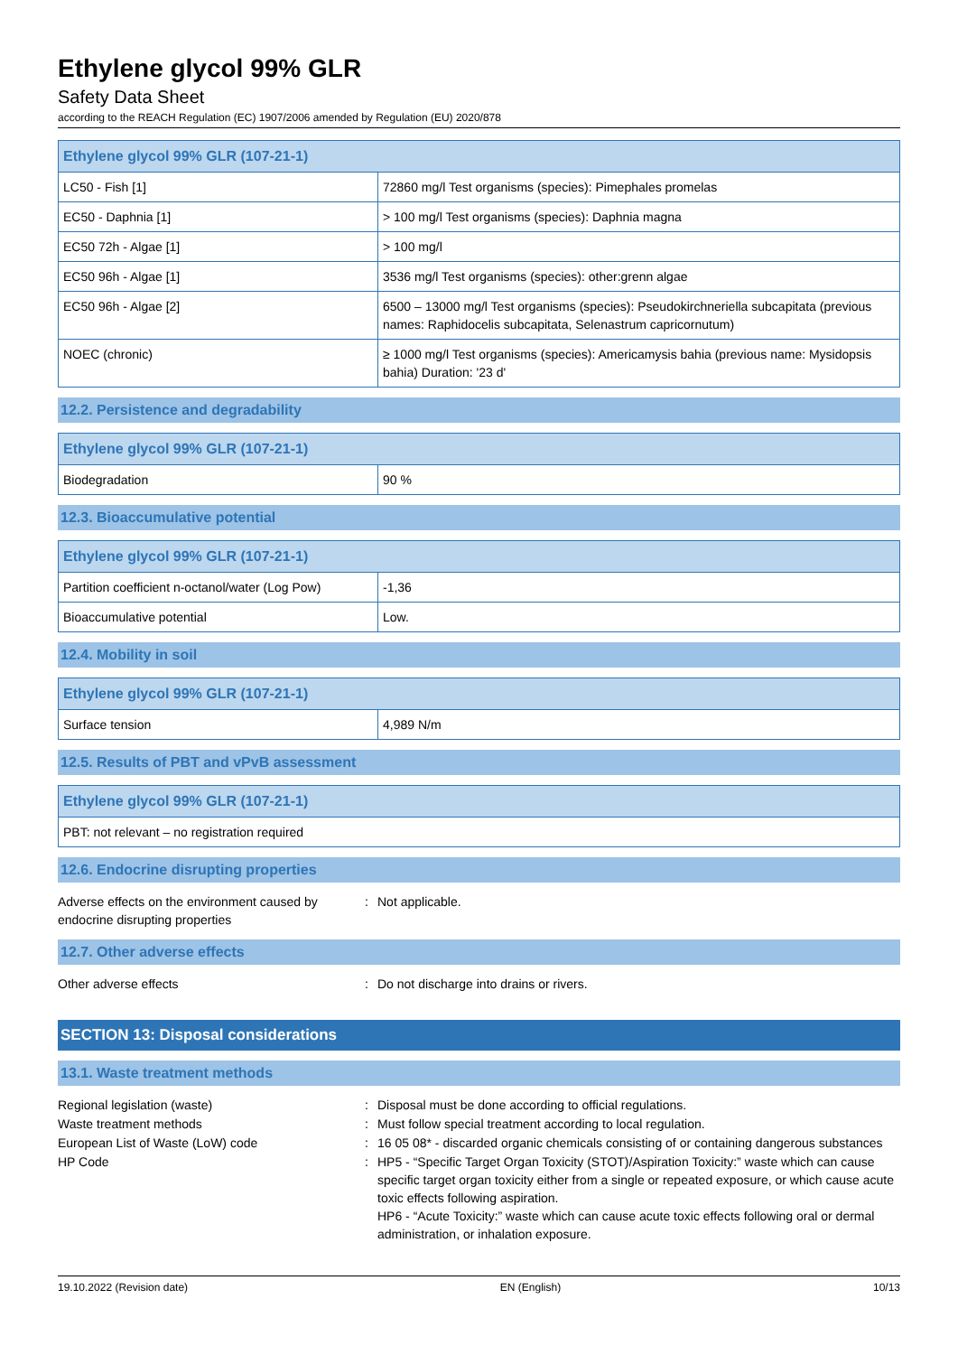Ethylene glycol 99% GLR
Safety Data Sheet
according to the REACH Regulation (EC) 1907/2006 amended by Regulation (EU) 2020/878
| Ethylene glycol 99% GLR (107-21-1) | |
| --- | --- |
| LC50 - Fish [1] | 72860 mg/l Test organisms (species): Pimephales promelas |
| EC50 - Daphnia [1] | > 100 mg/l Test organisms (species): Daphnia magna |
| EC50 72h - Algae [1] | > 100 mg/l |
| EC50 96h - Algae [1] | 3536 mg/l Test organisms (species): other:grenn algae |
| EC50 96h - Algae [2] | 6500 – 13000 mg/l Test organisms (species): Pseudokirchneriella subcapitata (previous names: Raphidocelis subcapitata, Selenastrum capricornutum) |
| NOEC (chronic) | ≥ 1000 mg/l Test organisms (species): Americamysis bahia (previous name: Mysidopsis bahia) Duration: '23 d' |
12.2. Persistence and degradability
| Ethylene glycol 99% GLR (107-21-1) | |
| --- | --- |
| Biodegradation | 90 % |
12.3. Bioaccumulative potential
| Ethylene glycol 99% GLR (107-21-1) | |
| --- | --- |
| Partition coefficient n-octanol/water (Log Pow) | -1,36 |
| Bioaccumulative potential | Low. |
12.4. Mobility in soil
| Ethylene glycol 99% GLR (107-21-1) | |
| --- | --- |
| Surface tension | 4,989 N/m |
12.5. Results of PBT and vPvB assessment
| Ethylene glycol 99% GLR (107-21-1) |
| --- |
| PBT: not relevant – no registration required |
12.6. Endocrine disrupting properties
Adverse effects on the environment caused by endocrine disrupting properties
: Not applicable.
12.7. Other adverse effects
Other adverse effects : Do not discharge into drains or rivers.
SECTION 13: Disposal considerations
13.1. Waste treatment methods
Regional legislation (waste) : Disposal must be done according to official regulations.
Waste treatment methods : Must follow special treatment according to local regulation.
European List of Waste (LoW) code : 16 05 08* - discarded organic chemicals consisting of or containing dangerous substances
HP Code : HP5 - “Specific Target Organ Toxicity (STOT)/Aspiration Toxicity:” waste which can cause specific target organ toxicity either from a single or repeated exposure, or which cause acute toxic effects following aspiration.
HP6 - “Acute Toxicity:” waste which can cause acute toxic effects following oral or dermal administration, or inhalation exposure.
19.10.2022 (Revision date) EN (English) 10/13